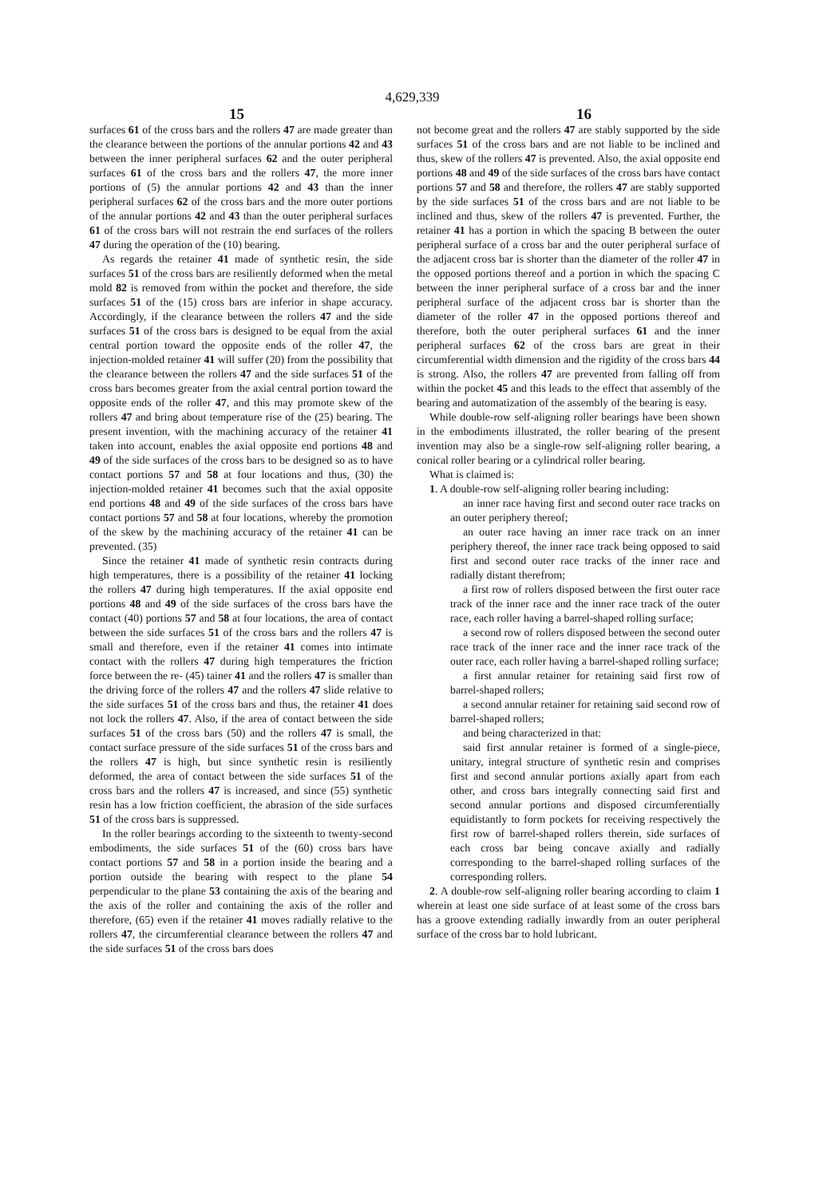4,629,339
15 16
surfaces 61 of the cross bars and the rollers 47 are made greater than the clearance between the portions of the annular portions 42 and 43 between the inner peripheral surfaces 62 and the outer peripheral surfaces 61 of the cross bars and the rollers 47, the more inner portions of (5) the annular portions 42 and 43 than the inner peripheral surfaces 62 of the cross bars and the more outer portions of the annular portions 42 and 43 than the outer peripheral surfaces 61 of the cross bars will not restrain the end surfaces of the rollers 47 during the operation of the (10) bearing.
As regards the retainer 41 made of synthetic resin, the side surfaces 51 of the cross bars are resiliently deformed when the metal mold 82 is removed from within the pocket and therefore, the side surfaces 51 of the (15) cross bars are inferior in shape accuracy. Accordingly, if the clearance between the rollers 47 and the side surfaces 51 of the cross bars is designed to be equal from the axial central portion toward the opposite ends of the roller 47, the injection-molded retainer 41 will suffer (20) from the possibility that the clearance between the rollers 47 and the side surfaces 51 of the cross bars becomes greater from the axial central portion toward the opposite ends of the roller 47, and this may promote skew of the rollers 47 and bring about temperature rise of the (25) bearing. The present invention, with the machining accuracy of the retainer 41 taken into account, enables the axial opposite end portions 48 and 49 of the side surfaces of the cross bars to be designed so as to have contact portions 57 and 58 at four locations and thus, (30) the injection-molded retainer 41 becomes such that the axial opposite end portions 48 and 49 of the side surfaces of the cross bars have contact portions 57 and 58 at four locations, whereby the promotion of the skew by the machining accuracy of the retainer 41 can be prevented. (35)
Since the retainer 41 made of synthetic resin contracts during high temperatures, there is a possibility of the retainer 41 locking the rollers 47 during high temperatures. If the axial opposite end portions 48 and 49 of the side surfaces of the cross bars have the contact (40) portions 57 and 58 at four locations, the area of contact between the side surfaces 51 of the cross bars and the rollers 47 is small and therefore, even if the retainer 41 comes into intimate contact with the rollers 47 during high temperatures the friction force between the re- (45) tainer 41 and the rollers 47 is smaller than the driving force of the rollers 47 and the rollers 47 slide relative to the side surfaces 51 of the cross bars and thus, the retainer 41 does not lock the rollers 47. Also, if the area of contact between the side surfaces 51 of the cross bars (50) and the rollers 47 is small, the contact surface pressure of the side surfaces 51 of the cross bars and the rollers 47 is high, but since synthetic resin is resiliently deformed, the area of contact between the side surfaces 51 of the cross bars and the rollers 47 is increased, and since (55) synthetic resin has a low friction coefficient, the abrasion of the side surfaces 51 of the cross bars is suppressed.
In the roller bearings according to the sixteenth to twenty-second embodiments, the side surfaces 51 of the (60) cross bars have contact portions 57 and 58 in a portion inside the bearing and a portion outside the bearing with respect to the plane 54 perpendicular to the plane 53 containing the axis of the bearing and the axis of the roller and containing the axis of the roller and therefore, (65) even if the retainer 41 moves radially relative to the rollers 47, the circumferential clearance between the rollers 47 and the side surfaces 51 of the cross bars does
not become great and the rollers 47 are stably supported by the side surfaces 51 of the cross bars and are not liable to be inclined and thus, skew of the rollers 47 is prevented. Also, the axial opposite end portions 48 and 49 of the side surfaces of the cross bars have contact portions 57 and 58 and therefore, the rollers 47 are stably supported by the side surfaces 51 of the cross bars and are not liable to be inclined and thus, skew of the rollers 47 is prevented. Further, the retainer 41 has a portion in which the spacing B between the outer peripheral surface of a cross bar and the outer peripheral surface of the adjacent cross bar is shorter than the diameter of the roller 47 in the opposed portions thereof and a portion in which the spacing C between the inner peripheral surface of a cross bar and the inner peripheral surface of the adjacent cross bar is shorter than the diameter of the roller 47 in the opposed portions thereof and therefore, both the outer peripheral surfaces 61 and the inner peripheral surfaces 62 of the cross bars are great in their circumferential width dimension and the rigidity of the cross bars 44 is strong. Also, the rollers 47 are prevented from falling off from within the pocket 45 and this leads to the effect that assembly of the bearing and automatization of the assembly of the bearing is easy.
While double-row self-aligning roller bearings have been shown in the embodiments illustrated, the roller bearing of the present invention may also be a single-row self-aligning roller bearing, a conical roller bearing or a cylindrical roller bearing.
What is claimed is:
1. A double-row self-aligning roller bearing including:
an inner race having first and second outer race tracks on an outer periphery thereof;
an outer race having an inner race track on an inner periphery thereof, the inner race track being opposed to said first and second outer race tracks of the inner race and radially distant therefrom;
a first row of rollers disposed between the first outer race track of the inner race and the inner race track of the outer race, each roller having a barrel-shaped rolling surface;
a second row of rollers disposed between the second outer race track of the inner race and the inner race track of the outer race, each roller having a barrel-shaped rolling surface;
a first annular retainer for retaining said first row of barrel-shaped rollers;
a second annular retainer for retaining said second row of barrel-shaped rollers;
and being characterized in that:
said first annular retainer is formed of a single-piece, unitary, integral structure of synthetic resin and comprises first and second annular portions axially apart from each other, and cross bars integrally connecting said first and second annular portions and disposed circumferentially equidistantly to form pockets for receiving respectively the first row of barrel-shaped rollers therein, side surfaces of each cross bar being concave axially and radially corresponding to the barrel-shaped rolling surfaces of the corresponding rollers.
2. A double-row self-aligning roller bearing according to claim 1 wherein at least one side surface of at least some of the cross bars has a groove extending radially inwardly from an outer peripheral surface of the cross bar to hold lubricant.